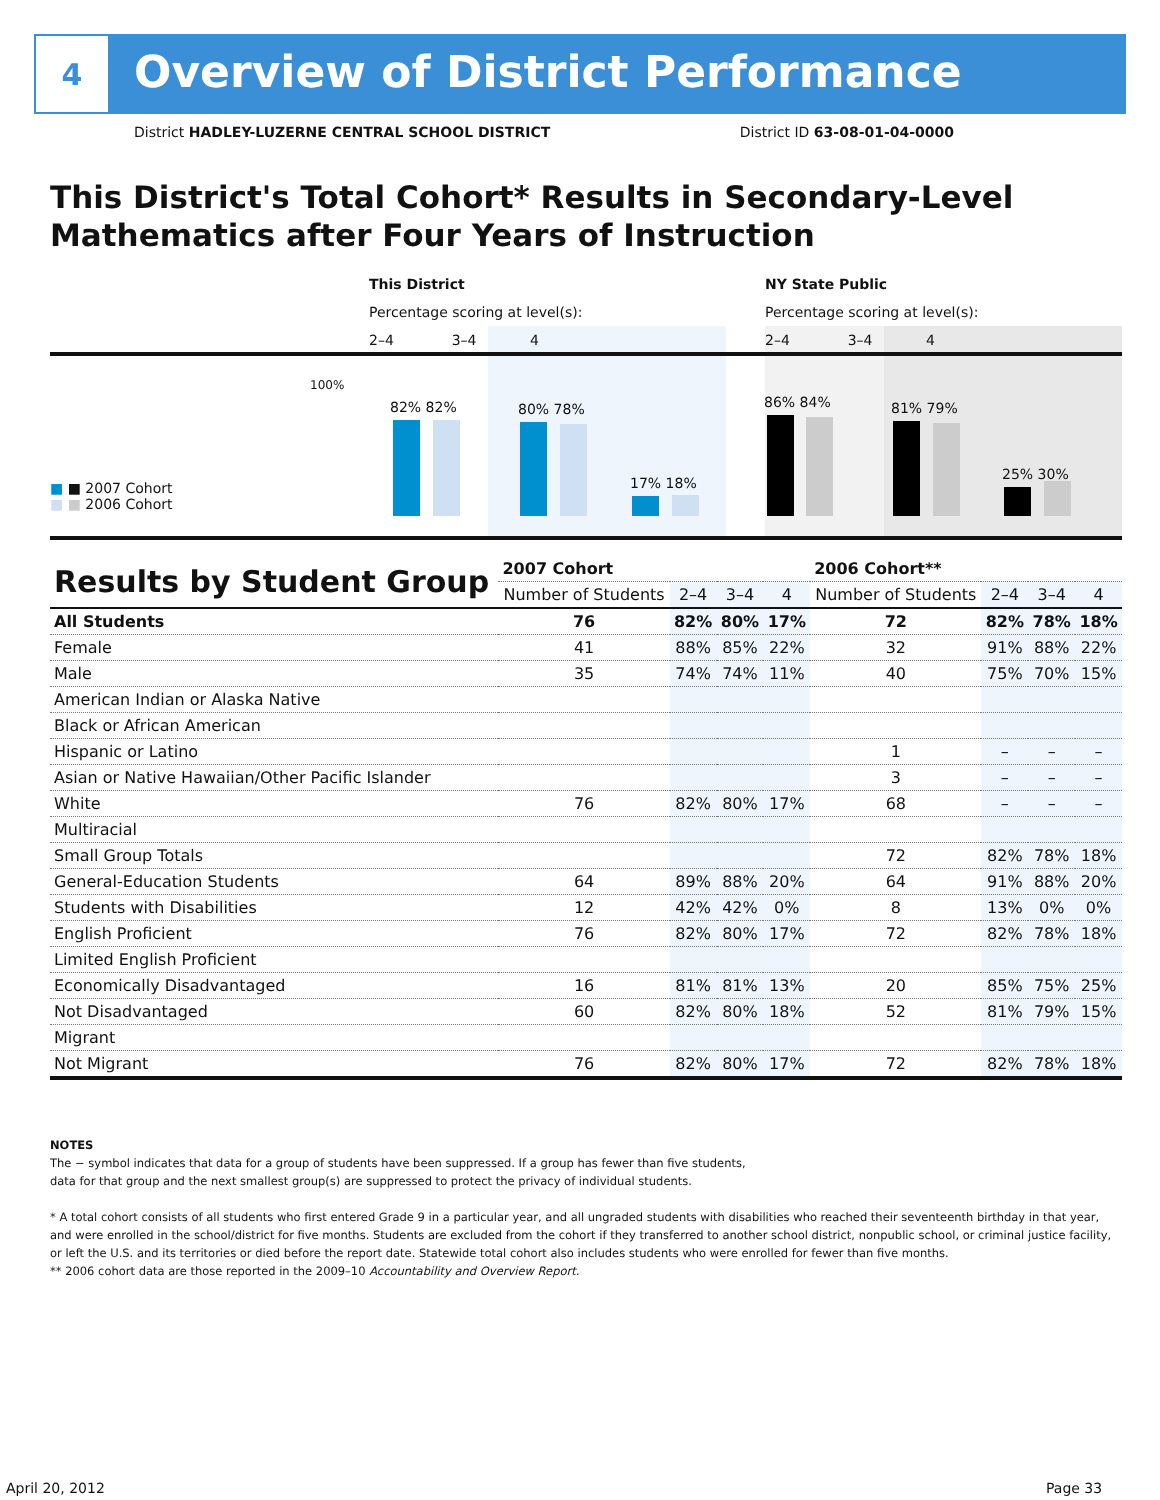4
Overview of District Performance
District HADLEY-LUZERNE CENTRAL SCHOOL DISTRICT District ID 63-08-01-04-0000
This District's Total Cohort* Results in Secondary-Level Mathematics after Four Years of Instruction
This District
Percentage scoring at level(s):
2–4 3–4 4
NY State Public
Percentage scoring at level(s):
2–4 3–4 4
100%
■ ■ 2007 Cohort
■ ■ 2006 Cohort
82% 82% 80% 78%
17% 18%
86% 84% 81% 79%
25% 30%
| Results by Student Group | 2007 Cohort | | | | 2006 Cohort** | | | |
| --- | --- | --- | --- | --- | --- | --- | --- | --- |
| | Number of Students | 2–4 | 3–4 | 4 | Number of Students | 2–4 | 3–4 | 4 |
| All Students | 76 | 82% | 80% | 17% | 72 | 82% | 78% | 18% |
| Female | 41 | 88% | 85% | 22% | 32 | 91% | 88% | 22% |
| Male | 35 | 74% | 74% | 11% | 40 | 75% | 70% | 15% |
| American Indian or Alaska Native | | | | | | | | |
| Black or African American | | | | | | | | |
| Hispanic or Latino | | | | | 1 | – | – | – |
| Asian or Native Hawaiian/Other Pacific Islander | | | | | 3 | – | – | – |
| White | 76 | 82% | 80% | 17% | 68 | – | – | – |
| Multiracial | | | | | | | | |
| Small Group Totals | | | | | 72 | 82% | 78% | 18% |
| General-Education Students | 64 | 89% | 88% | 20% | 64 | 91% | 88% | 20% |
| Students with Disabilities | 12 | 42% | 42% | 0% | 8 | 13% | 0% | 0% |
| English Proficient | 76 | 82% | 80% | 17% | 72 | 82% | 78% | 18% |
| Limited English Proficient | | | | | | | | |
| Economically Disadvantaged | 16 | 81% | 81% | 13% | 20 | 85% | 75% | 25% |
| Not Disadvantaged | 60 | 82% | 80% | 18% | 52 | 81% | 79% | 15% |
| Migrant | | | | | | | | |
| Not Migrant | 76 | 82% | 80% | 17% | 72 | 82% | 78% | 18% |
NOTES
The − symbol indicates that data for a group of students have been suppressed. If a group has fewer than five students,
data for that group and the next smallest group(s) are suppressed to protect the privacy of individual students.
* A total cohort consists of all students who first entered Grade 9 in a particular year, and all ungraded students with disabilities who reached their seventeenth birthday in that year, and were enrolled in the school/district for five months. Students are excluded from the cohort if they transferred to another school district, nonpublic school, or criminal justice facility, or left the U.S. and its territories or died before the report date. Statewide total cohort also includes students who were enrolled for fewer than five months.
** 2006 cohort data are those reported in the 2009–10 Accountability and Overview Report.
April 20, 2012 Page 33